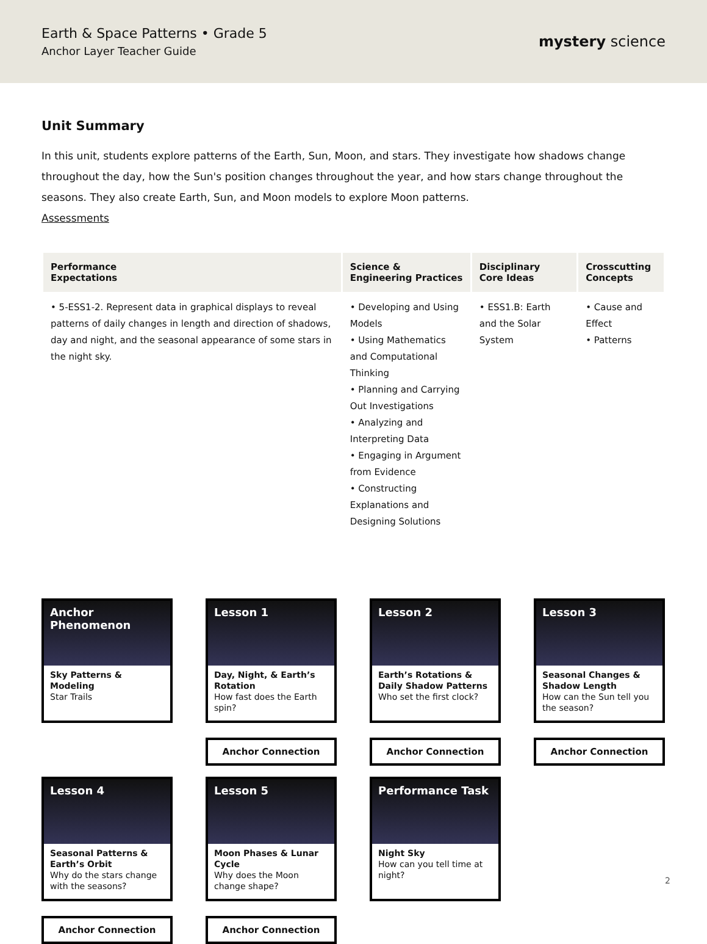Earth & Space Patterns • Grade 5
Anchor Layer Teacher Guide
mystery science
Unit Summary
In this unit, students explore patterns of the Earth, Sun, Moon, and stars. They investigate how shadows change throughout the day, how the Sun's position changes throughout the year, and how stars change throughout the seasons. They also create Earth, Sun, and Moon models to explore Moon patterns.
Assessments
| Performance Expectations | Science & Engineering Practices | Disciplinary Core Ideas | Crosscutting Concepts |
| --- | --- | --- | --- |
| • 5-ESS1-2. Represent data in graphical displays to reveal patterns of daily changes in length and direction of shadows, day and night, and the seasonal appearance of some stars in the night sky. | • Developing and Using Models • Using Mathematics and Computational Thinking • Planning and Carrying Out Investigations • Analyzing and Interpreting Data • Engaging in Argument from Evidence • Constructing Explanations and Designing Solutions | • ESS1.B: Earth and the Solar System | • Cause and Effect • Patterns |
Anchor Phenomenon
Sky Patterns & Modeling
Star Trails
Lesson 1
Day, Night, & Earth’s Rotation
How fast does the Earth spin?
Anchor Connection
Lesson 2
Earth’s Rotations & Daily Shadow Patterns
Who set the first clock?
Anchor Connection
Lesson 3
Seasonal Changes & Shadow Length
How can the Sun tell you the season?
Anchor Connection
Lesson 4
Seasonal Patterns & Earth’s Orbit
Why do the stars change with the seasons?
Anchor Connection
Lesson 5
Moon Phases & Lunar Cycle
Why does the Moon change shape?
Anchor Connection
Performance Task
Night Sky
How can you tell time at night?
2